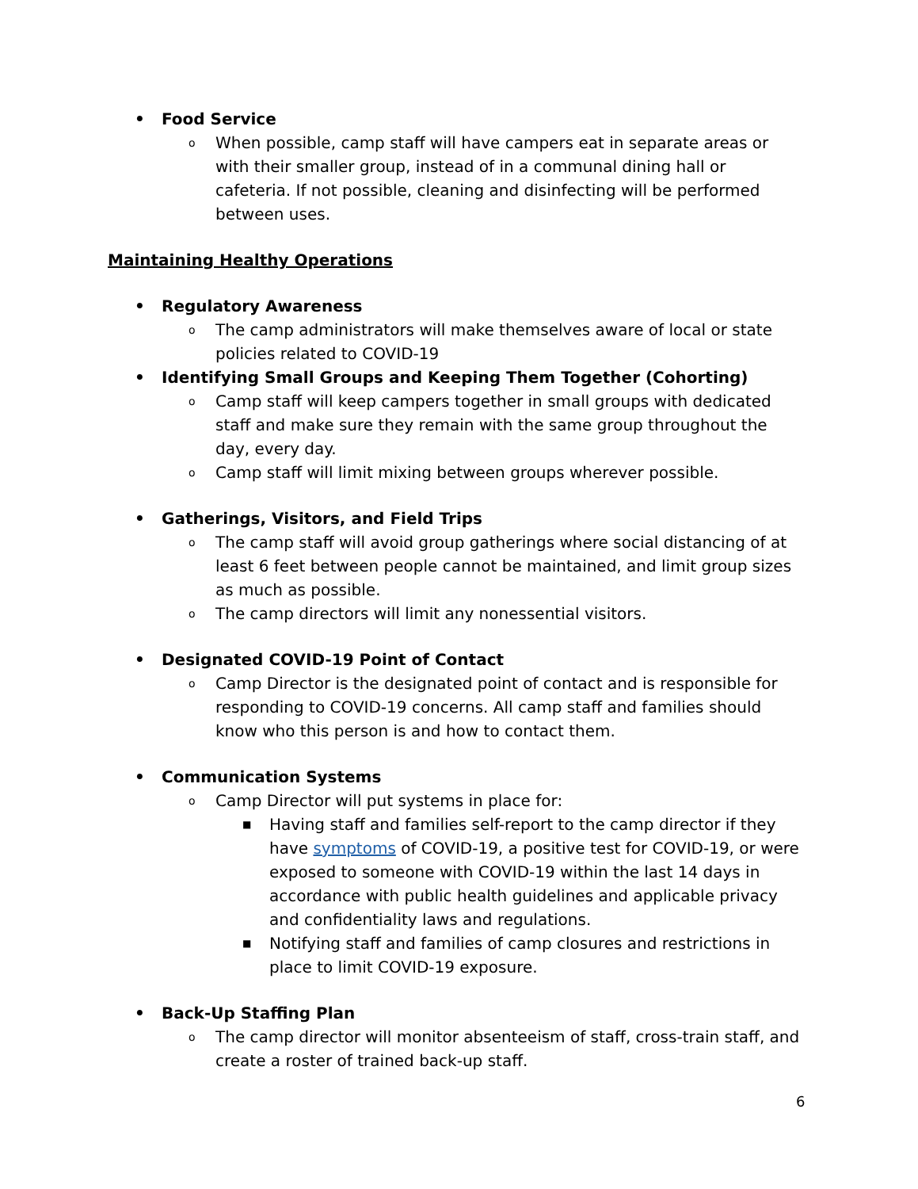• Food Service
o When possible, camp staff will have campers eat in separate areas or with their smaller group, instead of in a communal dining hall or cafeteria. If not possible, cleaning and disinfecting will be performed between uses.
Maintaining Healthy Operations
• Regulatory Awareness
o The camp administrators will make themselves aware of local or state policies related to COVID-19
• Identifying Small Groups and Keeping Them Together (Cohorting)
o Camp staff will keep campers together in small groups with dedicated staff and make sure they remain with the same group throughout the day, every day.
o Camp staff will limit mixing between groups wherever possible.
• Gatherings, Visitors, and Field Trips
o The camp staff will avoid group gatherings where social distancing of at least 6 feet between people cannot be maintained, and limit group sizes as much as possible.
o The camp directors will limit any nonessential visitors.
• Designated COVID-19 Point of Contact
o Camp Director is the designated point of contact and is responsible for responding to COVID-19 concerns. All camp staff and families should know who this person is and how to contact them.
• Communication Systems
o Camp Director will put systems in place for:
■ Having staff and families self-report to the camp director if they have symptoms of COVID-19, a positive test for COVID-19, or were exposed to someone with COVID-19 within the last 14 days in accordance with public health guidelines and applicable privacy and confidentiality laws and regulations.
■ Notifying staff and families of camp closures and restrictions in place to limit COVID-19 exposure.
• Back-Up Staffing Plan
o The camp director will monitor absenteeism of staff, cross-train staff, and create a roster of trained back-up staff.
6